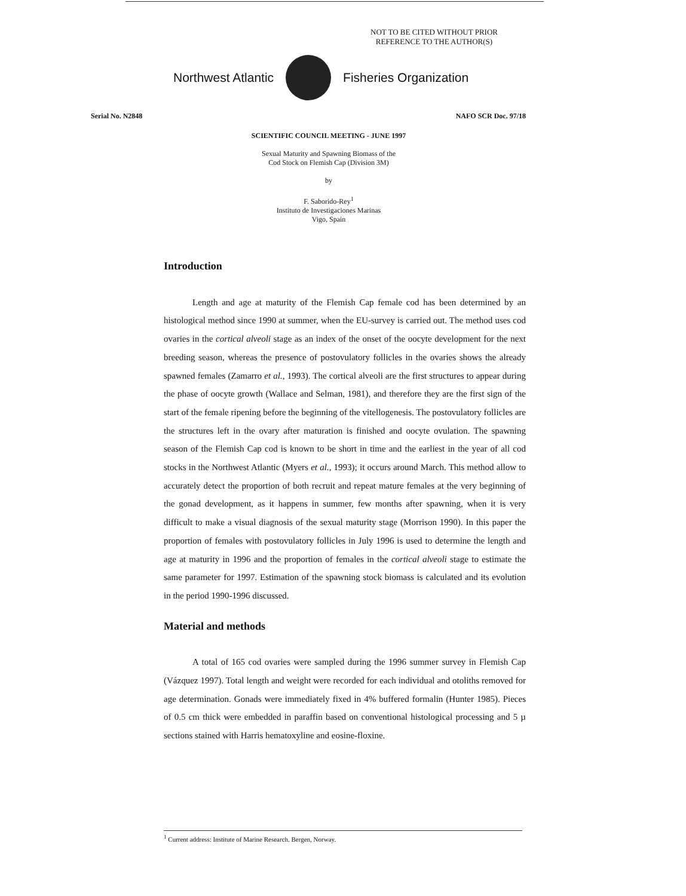NOT TO BE CITED WITHOUT PRIOR
REFERENCE TO THE AUTHOR(S)
Northwest Atlantic Fisheries Organization
Serial No. N2848 NAFO SCR Doc. 97/18
SCIENTIFIC COUNCIL MEETING - JUNE 1997
Sexual Maturity and Spawning Biomass of the
Cod Stock on Flemish Cap (Division 3M)
by
F. Saborido-Rey<sup>1</sup>
Instituto de Investigaciones Marinas
Vigo, Spain
Introduction
Length and age at maturity of the Flemish Cap female cod has been determined by an histological method since 1990 at summer, when the EU-survey is carried out. The method uses cod ovaries in the cortical alveoli stage as an index of the onset of the oocyte development for the next breeding season, whereas the presence of postovulatory follicles in the ovaries shows the already spawned females (Zamarro et al., 1993). The cortical alveoli are the first structures to appear during the phase of oocyte growth (Wallace and Selman, 1981), and therefore they are the first sign of the start of the female ripening before the beginning of the vitellogenesis. The postovulatory follicles are the structures left in the ovary after maturation is finished and oocyte ovulation. The spawning season of the Flemish Cap cod is known to be short in time and the earliest in the year of all cod stocks in the Northwest Atlantic (Myers et al., 1993); it occurs around March. This method allow to accurately detect the proportion of both recruit and repeat mature females at the very beginning of the gonad development, as it happens in summer, few months after spawning, when it is very difficult to make a visual diagnosis of the sexual maturity stage (Morrison 1990). In this paper the proportion of females with postovulatory follicles in July 1996 is used to determine the length and age at maturity in 1996 and the proportion of females in the cortical alveoli stage to estimate the same parameter for 1997. Estimation of the spawning stock biomass is calculated and its evolution in the period 1990-1996 discussed.
Material and methods
A total of 165 cod ovaries were sampled during the 1996 summer survey in Flemish Cap (Vázquez 1997). Total length and weight were recorded for each individual and otoliths removed for age determination. Gonads were immediately fixed in 4% buffered formalin (Hunter 1985). Pieces of 0.5 cm thick were embedded in paraffin based on conventional histological processing and 5 µ sections stained with Harris hematoxyline and eosine-floxine.
<sup>1</sup> Current address: Institute of Marine Research. Bergen, Norway.